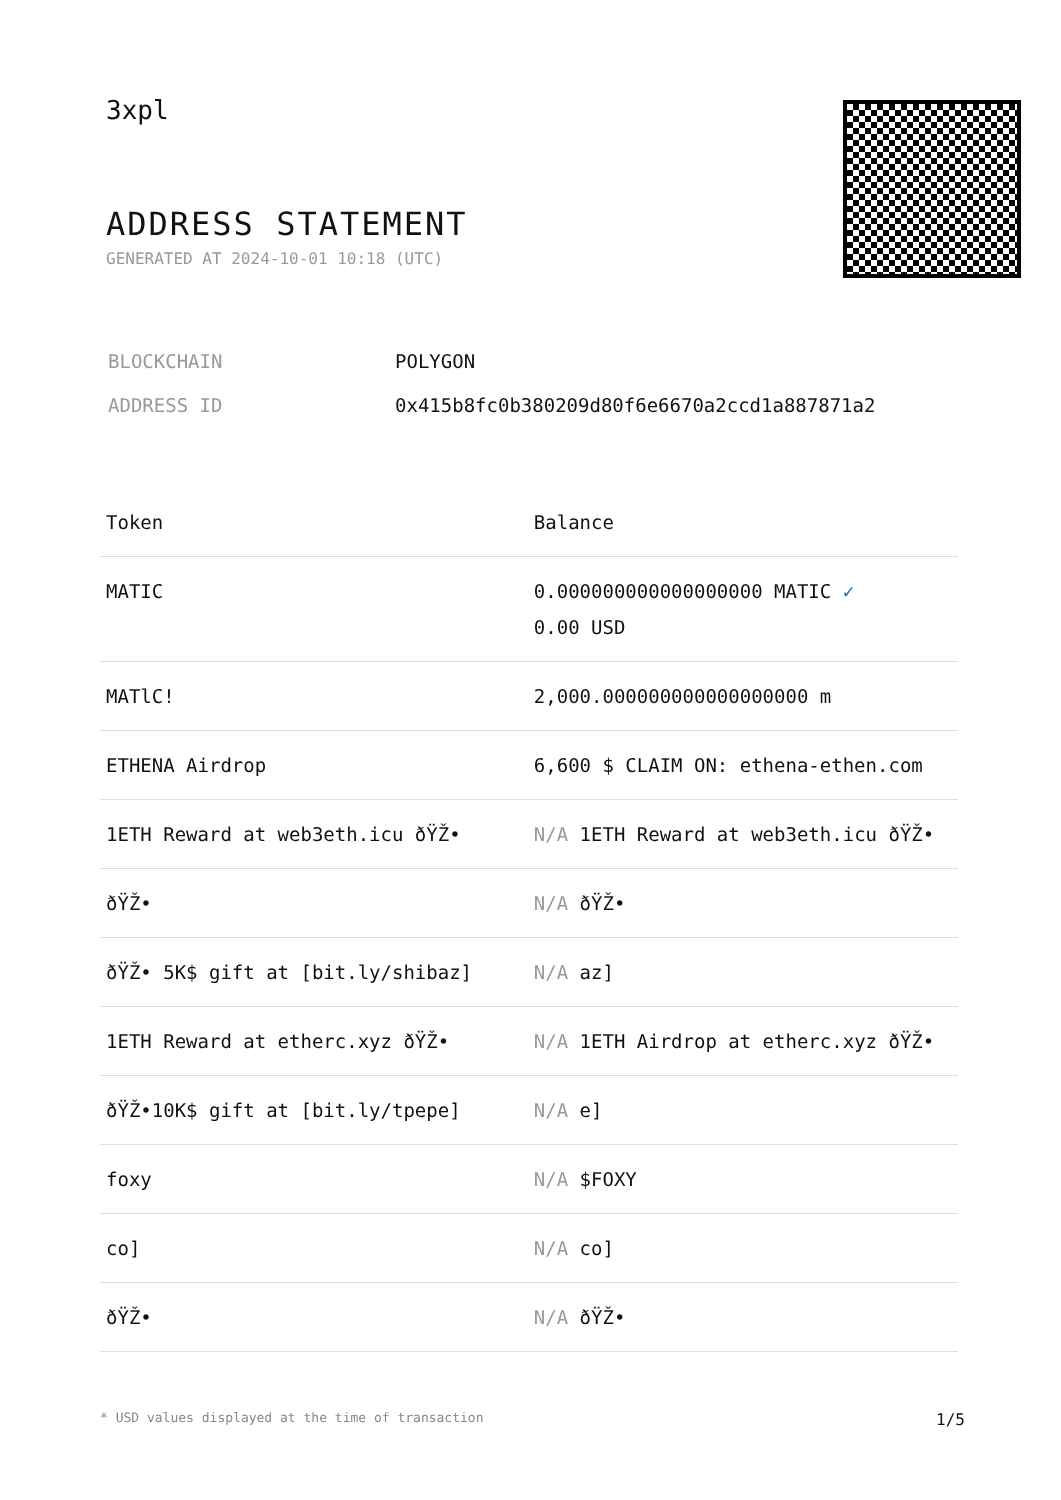3xpl
ADDRESS STATEMENT
GENERATED AT 2024-10-01 10:18 (UTC)
| BLOCKCHAIN | POLYGON |
| ADDRESS ID | 0x415b8fc0b380209d80f6e6670a2ccd1a887871a2 |
| Token | Balance |
| --- | --- |
| MATIC | 0.000000000000000000 MATIC ✓ 0.00 USD |
| MATlC! | 2,000.000000000000000000 m |
| ETHENA Airdrop | 6,600 $ CLAIM ON: ethena-ethen.com |
| 1ETH Reward at web3eth.icu ðŸŽ• | N/A 1ETH Reward at web3eth.icu ðŸŽ• |
| ðŸŽ• | N/A ðŸŽ• |
| ðŸŽ• 5K$ gift at [bit.ly/shibaz] | N/A az] |
| 1ETH Reward at etherc.xyz ðŸŽ• | N/A 1ETH Airdrop at etherc.xyz ðŸŽ• |
| ðŸŽ•10K$ gift at [bit.ly/tpepe] | N/A e] |
| foxy | N/A $FOXY |
| co] | N/A co] |
| ðŸŽ• | N/A ðŸŽ• |
* USD values displayed at the time of transaction 1/5